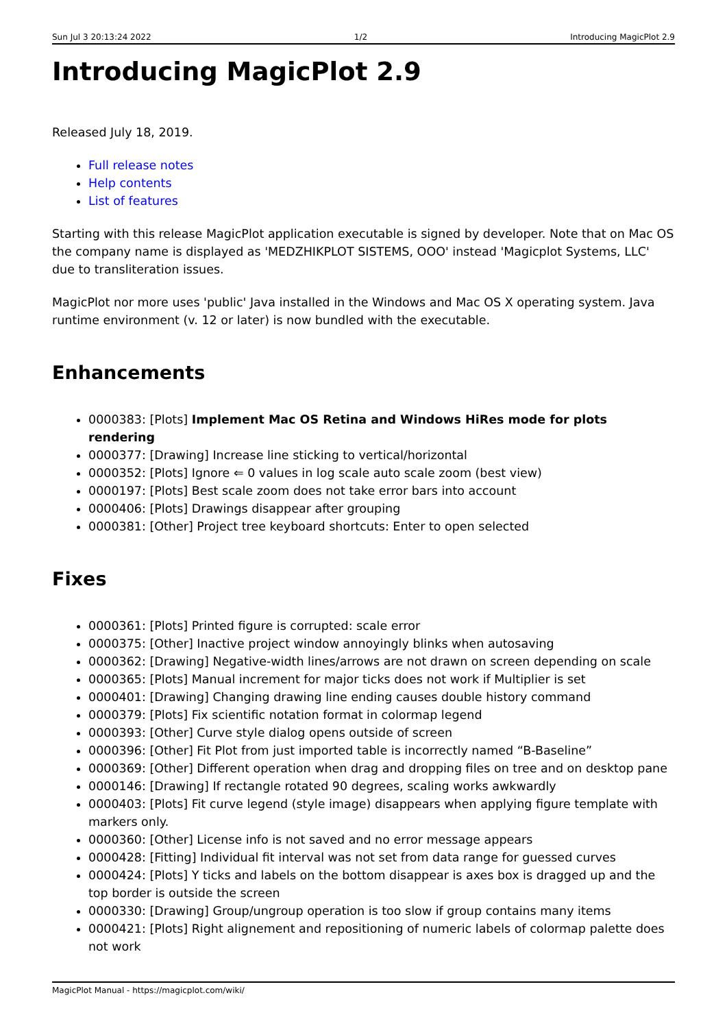Sun Jul 3 20:13:24 2022 1/2 Introducing MagicPlot 2.9
Introducing MagicPlot 2.9
Released July 18, 2019.
Full release notes
Help contents
List of features
Starting with this release MagicPlot application executable is signed by developer. Note that on Mac OS the company name is displayed as 'MEDZHIKPLOT SISTEMS, OOO' instead 'Magicplot Systems, LLC' due to transliteration issues.
MagicPlot nor more uses 'public' Java installed in the Windows and Mac OS X operating system. Java runtime environment (v. 12 or later) is now bundled with the executable.
Enhancements
0000383: [Plots] Implement Mac OS Retina and Windows HiRes mode for plots rendering
0000377: [Drawing] Increase line sticking to vertical/horizontal
0000352: [Plots] Ignore ⇐ 0 values in log scale auto scale zoom (best view)
0000197: [Plots] Best scale zoom does not take error bars into account
0000406: [Plots] Drawings disappear after grouping
0000381: [Other] Project tree keyboard shortcuts: Enter to open selected
Fixes
0000361: [Plots] Printed figure is corrupted: scale error
0000375: [Other] Inactive project window annoyingly blinks when autosaving
0000362: [Drawing] Negative-width lines/arrows are not drawn on screen depending on scale
0000365: [Plots] Manual increment for major ticks does not work if Multiplier is set
0000401: [Drawing] Changing drawing line ending causes double history command
0000379: [Plots] Fix scientific notation format in colormap legend
0000393: [Other] Curve style dialog opens outside of screen
0000396: [Other] Fit Plot from just imported table is incorrectly named “B-Baseline”
0000369: [Other] Different operation when drag and dropping files on tree and on desktop pane
0000146: [Drawing] If rectangle rotated 90 degrees, scaling works awkwardly
0000403: [Plots] Fit curve legend (style image) disappears when applying figure template with markers only.
0000360: [Other] License info is not saved and no error message appears
0000428: [Fitting] Individual fit interval was not set from data range for guessed curves
0000424: [Plots] Y ticks and labels on the bottom disappear is axes box is dragged up and the top border is outside the screen
0000330: [Drawing] Group/ungroup operation is too slow if group contains many items
0000421: [Plots] Right alignement and repositioning of numeric labels of colormap palette does not work
MagicPlot Manual - https://magicplot.com/wiki/